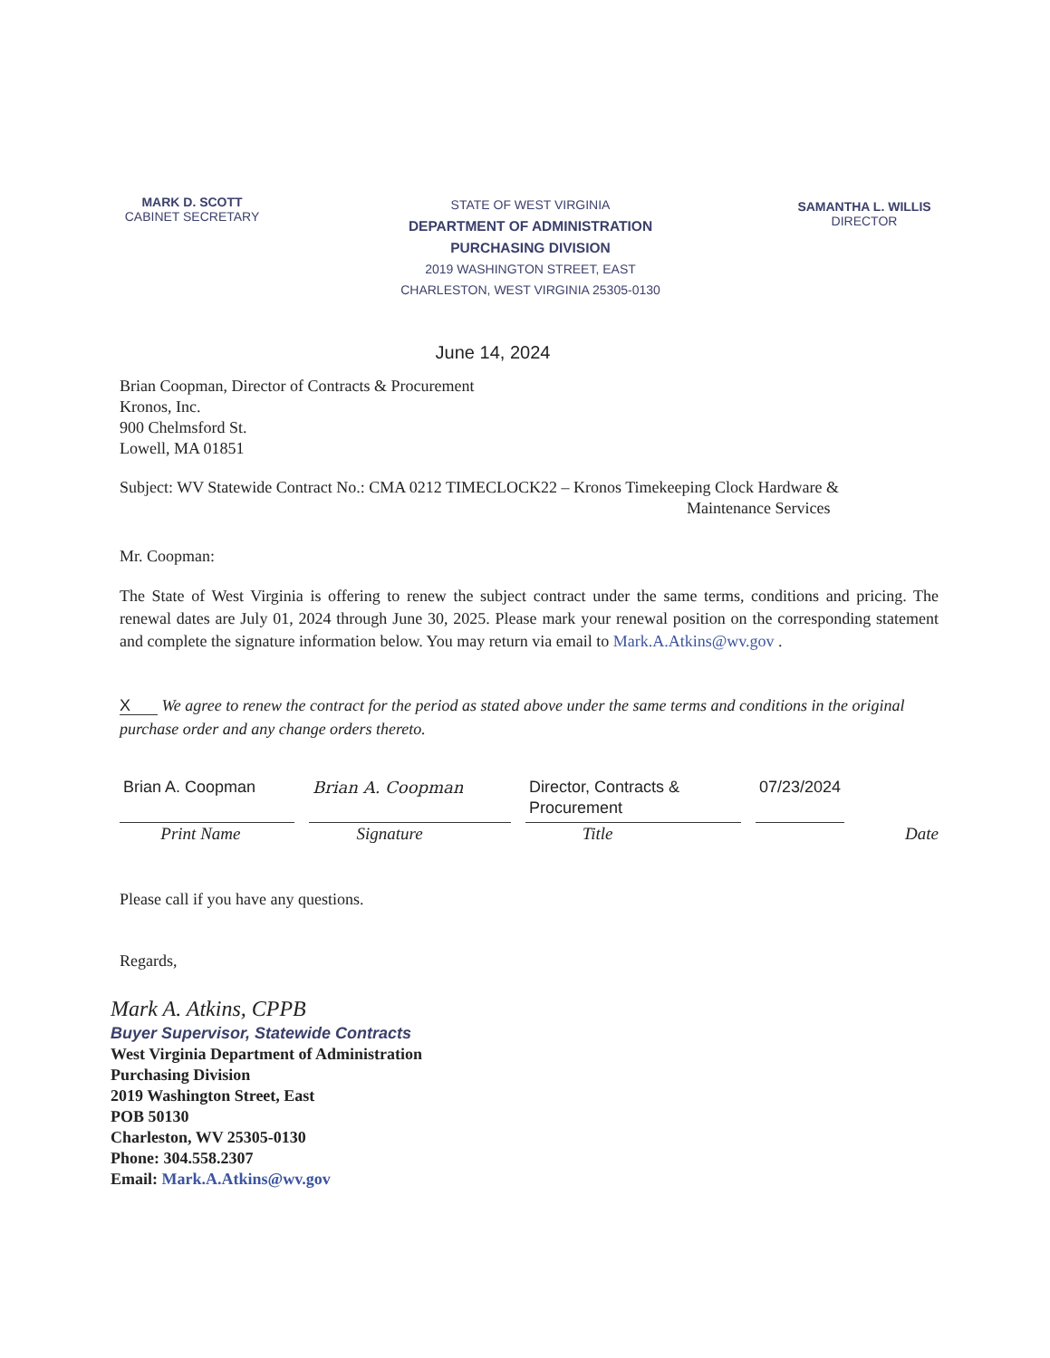MARK D. SCOTT
CABINET SECRETARY
STATE OF WEST VIRGINIA
DEPARTMENT OF ADMINISTRATION
PURCHASING DIVISION
2019 WASHINGTON STREET, EAST
CHARLESTON, WEST VIRGINIA 25305-0130
SAMANTHA L. WILLIS
DIRECTOR
June 14, 2024
Brian Coopman, Director of Contracts & Procurement
Kronos, Inc.
900 Chelmsford St.
Lowell, MA 01851
Subject: WV Statewide Contract No.: CMA 0212 TIMECLOCK22 – Kronos Timekeeping Clock Hardware &
Maintenance Services
Mr. Coopman:
The State of West Virginia is offering to renew the subject contract under the same terms, conditions and pricing. The renewal dates are July 01, 2024 through June 30, 2025. Please mark your renewal position on the corresponding statement and complete the signature information below. You may return via email to Mark.A.Atkins@wv.gov .
X We agree to renew the contract for the period as stated above under the same terms and conditions in the original purchase order and any change orders thereto.
Brian A. Coopman Brian A. Coopman Director, Contracts & Procurement
07/23/2024
Print Name Signature Title Date
Please call if you have any questions.
Regards,
Mark A. Atkins, CPPB
Buyer Supervisor, Statewide Contracts
West Virginia Department of Administration
Purchasing Division
2019 Washington Street, East
POB 50130
Charleston, WV 25305-0130
Phone: 304.558.2307
Email: Mark.A.Atkins@wv.gov